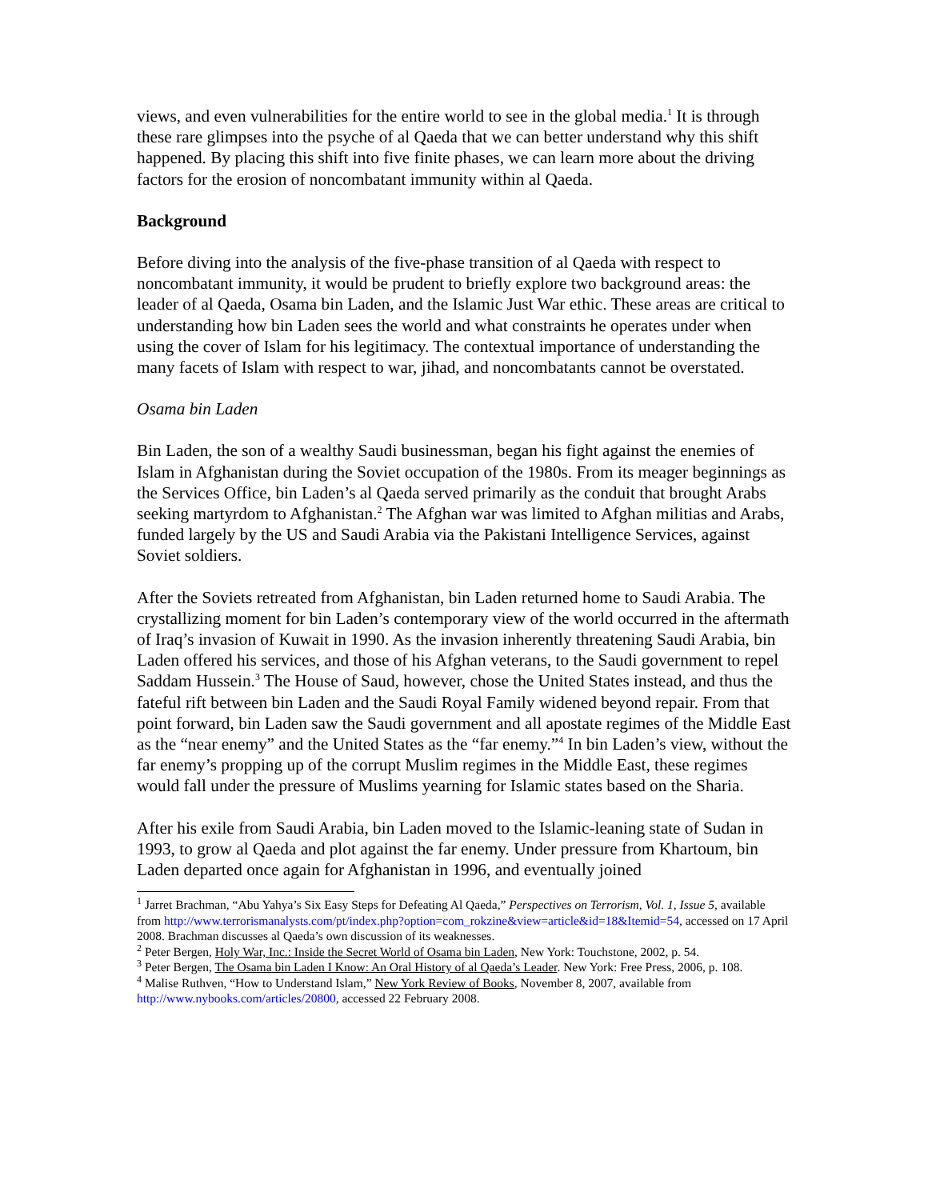views, and even vulnerabilities for the entire world to see in the global media.<sup>1</sup> It is through these rare glimpses into the psyche of al Qaeda that we can better understand why this shift happened. By placing this shift into five finite phases, we can learn more about the driving factors for the erosion of noncombatant immunity within al Qaeda.
Background
Before diving into the analysis of the five-phase transition of al Qaeda with respect to noncombatant immunity, it would be prudent to briefly explore two background areas: the leader of al Qaeda, Osama bin Laden, and the Islamic Just War ethic. These areas are critical to understanding how bin Laden sees the world and what constraints he operates under when using the cover of Islam for his legitimacy. The contextual importance of understanding the many facets of Islam with respect to war, jihad, and noncombatants cannot be overstated.
Osama bin Laden
Bin Laden, the son of a wealthy Saudi businessman, began his fight against the enemies of Islam in Afghanistan during the Soviet occupation of the 1980s. From its meager beginnings as the Services Office, bin Laden’s al Qaeda served primarily as the conduit that brought Arabs seeking martyrdom to Afghanistan.<sup>2</sup> The Afghan war was limited to Afghan militias and Arabs, funded largely by the US and Saudi Arabia via the Pakistani Intelligence Services, against Soviet soldiers.
After the Soviets retreated from Afghanistan, bin Laden returned home to Saudi Arabia. The crystallizing moment for bin Laden’s contemporary view of the world occurred in the aftermath of Iraq’s invasion of Kuwait in 1990. As the invasion inherently threatening Saudi Arabia, bin Laden offered his services, and those of his Afghan veterans, to the Saudi government to repel Saddam Hussein.<sup>3</sup> The House of Saud, however, chose the United States instead, and thus the fateful rift between bin Laden and the Saudi Royal Family widened beyond repair. From that point forward, bin Laden saw the Saudi government and all apostate regimes of the Middle East as the “near enemy” and the United States as the “far enemy.”<sup>4</sup> In bin Laden’s view, without the far enemy’s propping up of the corrupt Muslim regimes in the Middle East, these regimes would fall under the pressure of Muslims yearning for Islamic states based on the Sharia.
After his exile from Saudi Arabia, bin Laden moved to the Islamic-leaning state of Sudan in 1993, to grow al Qaeda and plot against the far enemy. Under pressure from Khartoum, bin Laden departed once again for Afghanistan in 1996, and eventually joined
<sup>1</sup> Jarret Brachman, “Abu Yahya’s Six Easy Steps for Defeating Al Qaeda,” Perspectives on Terrorism, Vol. 1, Issue 5, available from http://www.terrorismanalysts.com/pt/index.php?option=com_rokzine&view=article&id=18&Itemid=54, accessed on 17 April 2008. Brachman discusses al Qaeda’s own discussion of its weaknesses.
<sup>2</sup> Peter Bergen, Holy War, Inc.: Inside the Secret World of Osama bin Laden, New York: Touchstone, 2002, p. 54.
<sup>3</sup> Peter Bergen, The Osama bin Laden I Know: An Oral History of al Qaeda’s Leader. New York: Free Press, 2006, p. 108.
<sup>4</sup> Malise Ruthven, “How to Understand Islam,” New York Review of Books, November 8, 2007, available from http://www.nybooks.com/articles/20800, accessed 22 February 2008.